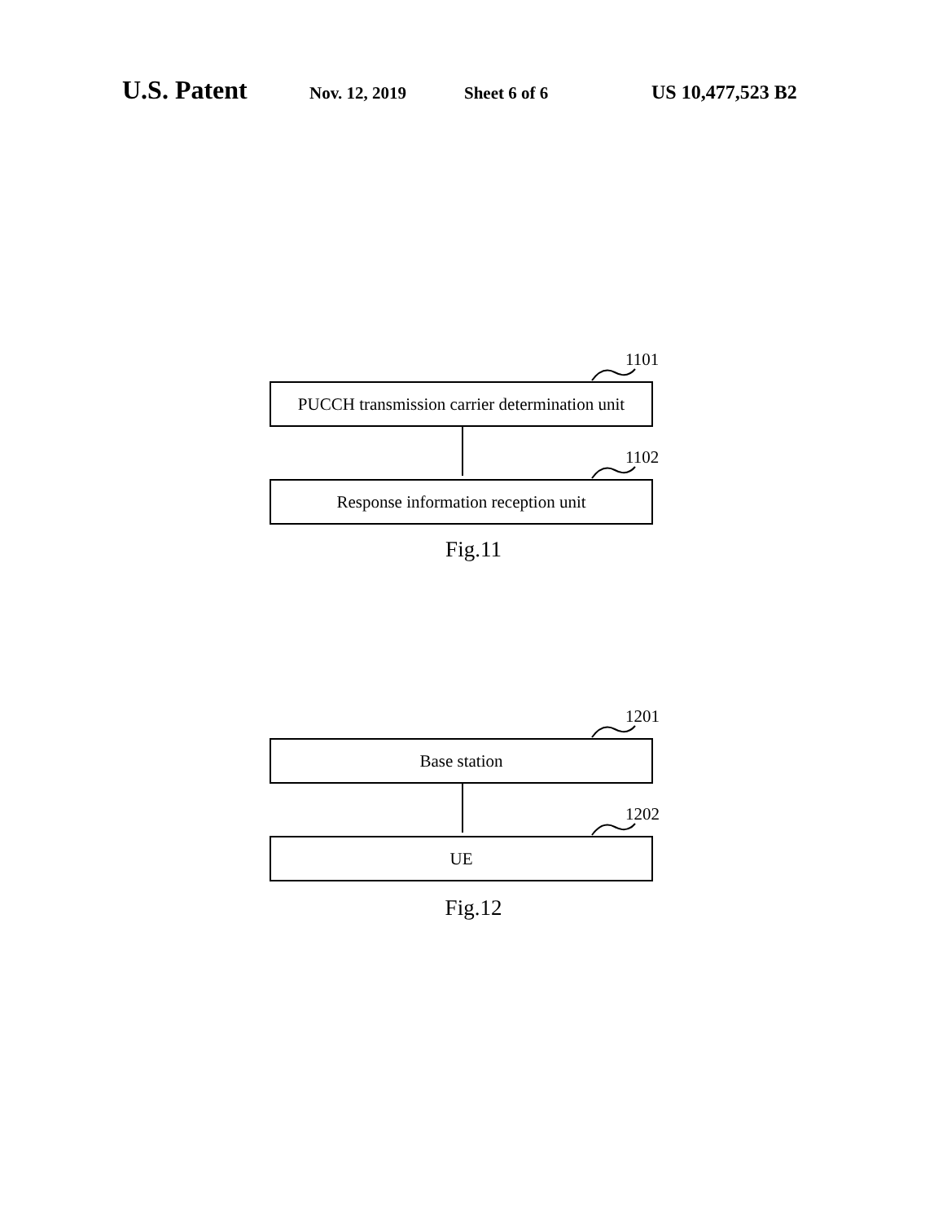U.S. Patent Nov. 12, 2019 Sheet 6 of 6 US 10,477,523 B2
1101
PUCCH transmission carrier determination unit
1102
Response information reception unit
Fig.11
1201
Base station
1202
UE
Fig.12